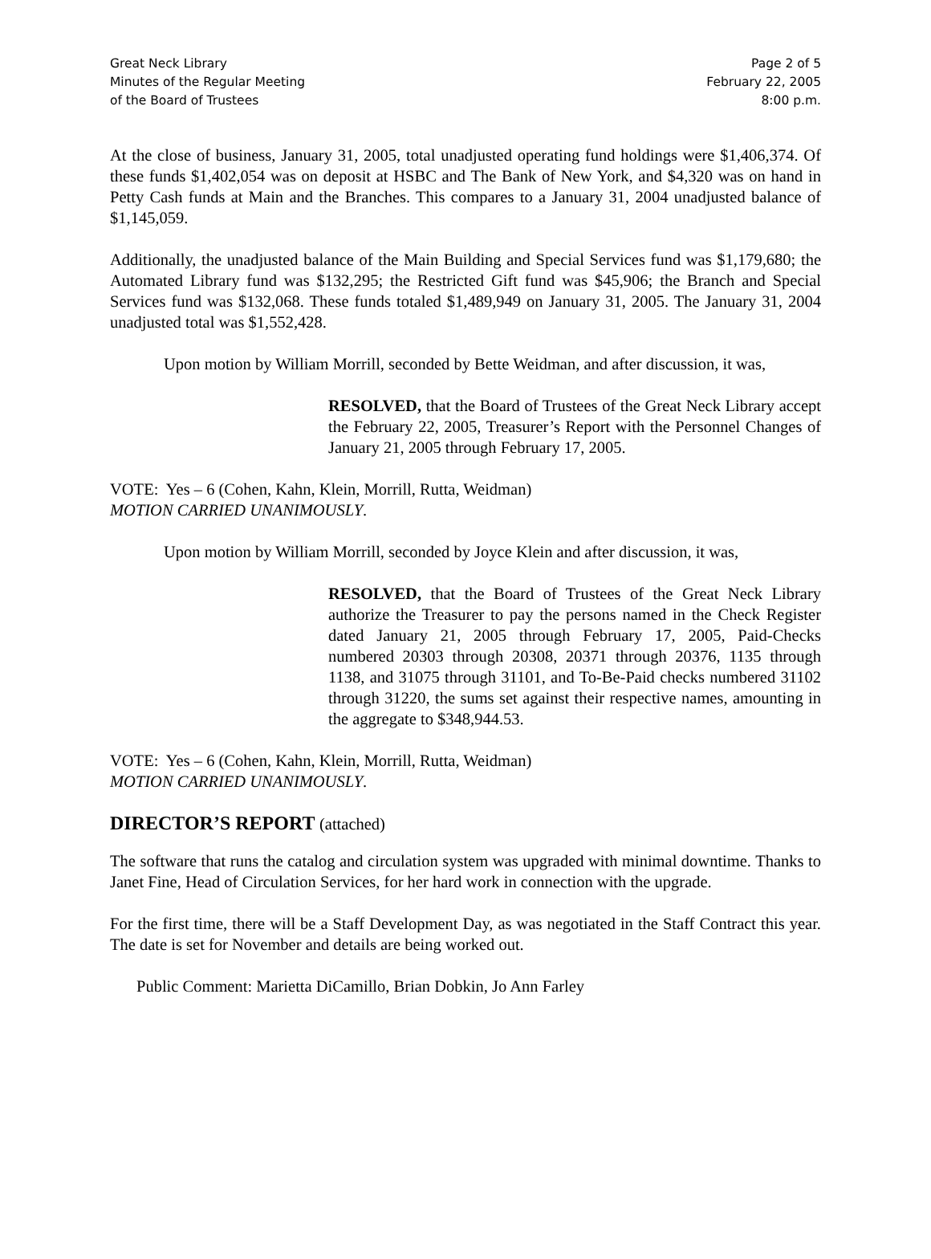Great Neck Library
Minutes of the Regular Meeting
of the Board of Trustees
Page 2 of 5
February 22, 2005
8:00 p.m.
At the close of business, January 31, 2005, total unadjusted operating fund holdings were $1,406,374. Of these funds $1,402,054 was on deposit at HSBC and The Bank of New York, and $4,320 was on hand in Petty Cash funds at Main and the Branches. This compares to a January 31, 2004 unadjusted balance of $1,145,059.
Additionally, the unadjusted balance of the Main Building and Special Services fund was $1,179,680; the Automated Library fund was $132,295; the Restricted Gift fund was $45,906; the Branch and Special Services fund was $132,068. These funds totaled $1,489,949 on January 31, 2005. The January 31, 2004 unadjusted total was $1,552,428.
Upon motion by William Morrill, seconded by Bette Weidman, and after discussion, it was,
RESOLVED, that the Board of Trustees of the Great Neck Library accept the February 22, 2005, Treasurer’s Report with the Personnel Changes of January 21, 2005 through February 17, 2005.
VOTE: Yes – 6 (Cohen, Kahn, Klein, Morrill, Rutta, Weidman)
MOTION CARRIED UNANIMOUSLY.
Upon motion by William Morrill, seconded by Joyce Klein and after discussion, it was,
RESOLVED, that the Board of Trustees of the Great Neck Library authorize the Treasurer to pay the persons named in the Check Register dated January 21, 2005 through February 17, 2005, Paid-Checks numbered 20303 through 20308, 20371 through 20376, 1135 through 1138, and 31075 through 31101, and To-Be-Paid checks numbered 31102 through 31220, the sums set against their respective names, amounting in the aggregate to $348,944.53.
VOTE: Yes – 6 (Cohen, Kahn, Klein, Morrill, Rutta, Weidman)
MOTION CARRIED UNANIMOUSLY.
DIRECTOR’S REPORT (attached)
The software that runs the catalog and circulation system was upgraded with minimal downtime. Thanks to Janet Fine, Head of Circulation Services, for her hard work in connection with the upgrade.
For the first time, there will be a Staff Development Day, as was negotiated in the Staff Contract this year. The date is set for November and details are being worked out.
Public Comment: Marietta DiCamillo, Brian Dobkin, Jo Ann Farley